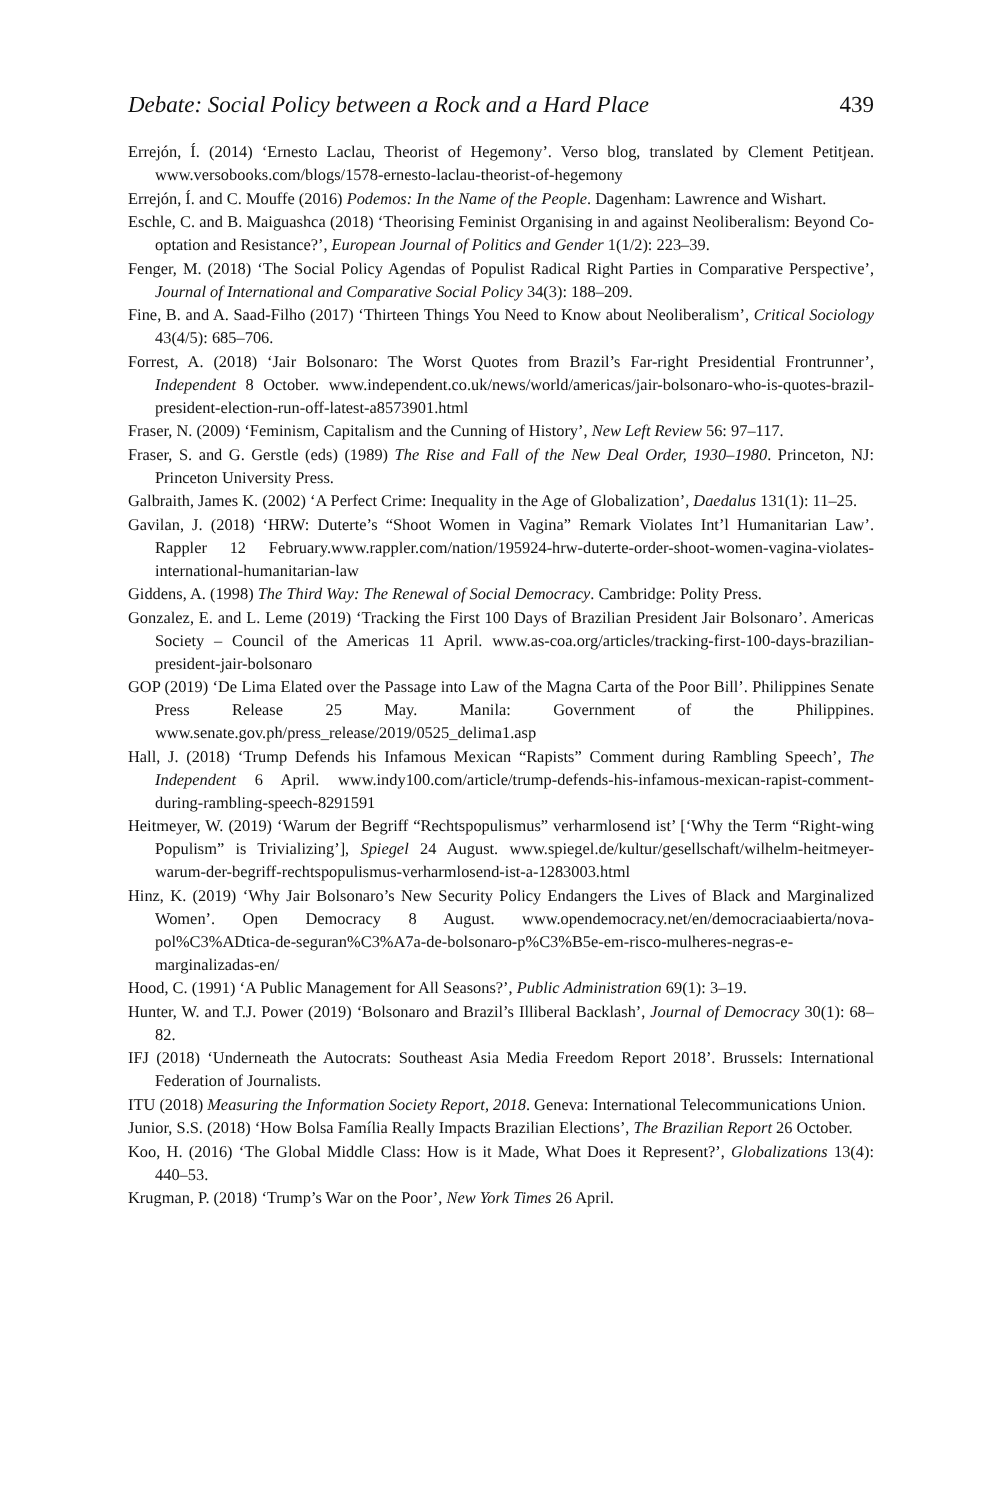Debate: Social Policy between a Rock and a Hard Place 439
Errejón, Í. (2014) ‘Ernesto Laclau, Theorist of Hegemony’. Verso blog, translated by Clement Petitjean. www.versobooks.com/blogs/1578-ernesto-laclau-theorist-of-hegemony
Errejón, Í. and C. Mouffe (2016) Podemos: In the Name of the People. Dagenham: Lawrence and Wishart.
Eschle, C. and B. Maiguashca (2018) ‘Theorising Feminist Organising in and against Neoliberalism: Beyond Co-optation and Resistance?’, European Journal of Politics and Gender 1(1/2): 223–39.
Fenger, M. (2018) ‘The Social Policy Agendas of Populist Radical Right Parties in Comparative Perspective’, Journal of International and Comparative Social Policy 34(3): 188–209.
Fine, B. and A. Saad-Filho (2017) ‘Thirteen Things You Need to Know about Neoliberalism’, Critical Sociology 43(4/5): 685–706.
Forrest, A. (2018) ‘Jair Bolsonaro: The Worst Quotes from Brazil’s Far-right Presidential Frontrunner’, Independent 8 October. www.independent.co.uk/news/world/americas/jair-bolsonaro-who-is-quotes-brazil-president-election-run-off-latest-a8573901.html
Fraser, N. (2009) ‘Feminism, Capitalism and the Cunning of History’, New Left Review 56: 97–117.
Fraser, S. and G. Gerstle (eds) (1989) The Rise and Fall of the New Deal Order, 1930–1980. Princeton, NJ: Princeton University Press.
Galbraith, James K. (2002) ‘A Perfect Crime: Inequality in the Age of Globalization’, Daedalus 131(1): 11–25.
Gavilan, J. (2018) ‘HRW: Duterte’s “Shoot Women in Vagina” Remark Violates Int’l Humanitarian Law’. Rappler 12 February.www.rappler.com/nation/195924-hrw-duterte-order-shoot-women-vagina-violates-international-humanitarian-law
Giddens, A. (1998) The Third Way: The Renewal of Social Democracy. Cambridge: Polity Press.
Gonzalez, E. and L. Leme (2019) ‘Tracking the First 100 Days of Brazilian President Jair Bolsonaro’. Americas Society – Council of the Americas 11 April. www.as-coa.org/articles/tracking-first-100-days-brazilian-president-jair-bolsonaro
GOP (2019) ‘De Lima Elated over the Passage into Law of the Magna Carta of the Poor Bill’. Philippines Senate Press Release 25 May. Manila: Government of the Philippines. www.senate.gov.ph/press_release/2019/0525_delima1.asp
Hall, J. (2018) ‘Trump Defends his Infamous Mexican “Rapists” Comment during Rambling Speech’, The Independent 6 April. www.indy100.com/article/trump-defends-his-infamous-mexican-rapist-comment-during-rambling-speech-8291591
Heitmeyer, W. (2019) ‘Warum der Begriff “Rechtspopulismus” verharmlosend ist’ [‘Why the Term “Right-wing Populism” is Trivializing’], Spiegel 24 August. www.spiegel.de/kultur/gesellschaft/wilhelm-heitmeyer-warum-der-begriff-rechtspopulismus-verharmlosend-ist-a-1283003.html
Hinz, K. (2019) ‘Why Jair Bolsonaro’s New Security Policy Endangers the Lives of Black and Marginalized Women’. Open Democracy 8 August. www.opendemocracy.net/en/democraciaabierta/nova-pol%C3%ADtica-de-seguran%C3%A7a-de-bolsonaro-p%C3%B5e-em-risco-mulheres-negras-e-marginalizadas-en/
Hood, C. (1991) ‘A Public Management for All Seasons?’, Public Administration 69(1): 3–19.
Hunter, W. and T.J. Power (2019) ‘Bolsonaro and Brazil’s Illiberal Backlash’, Journal of Democracy 30(1): 68–82.
IFJ (2018) ‘Underneath the Autocrats: Southeast Asia Media Freedom Report 2018’. Brussels: International Federation of Journalists.
ITU (2018) Measuring the Information Society Report, 2018. Geneva: International Telecommunications Union.
Junior, S.S. (2018) ‘How Bolsa Família Really Impacts Brazilian Elections’, The Brazilian Report 26 October.
Koo, H. (2016) ‘The Global Middle Class: How is it Made, What Does it Represent?’, Globalizations 13(4): 440–53.
Krugman, P. (2018) ‘Trump’s War on the Poor’, New York Times 26 April.